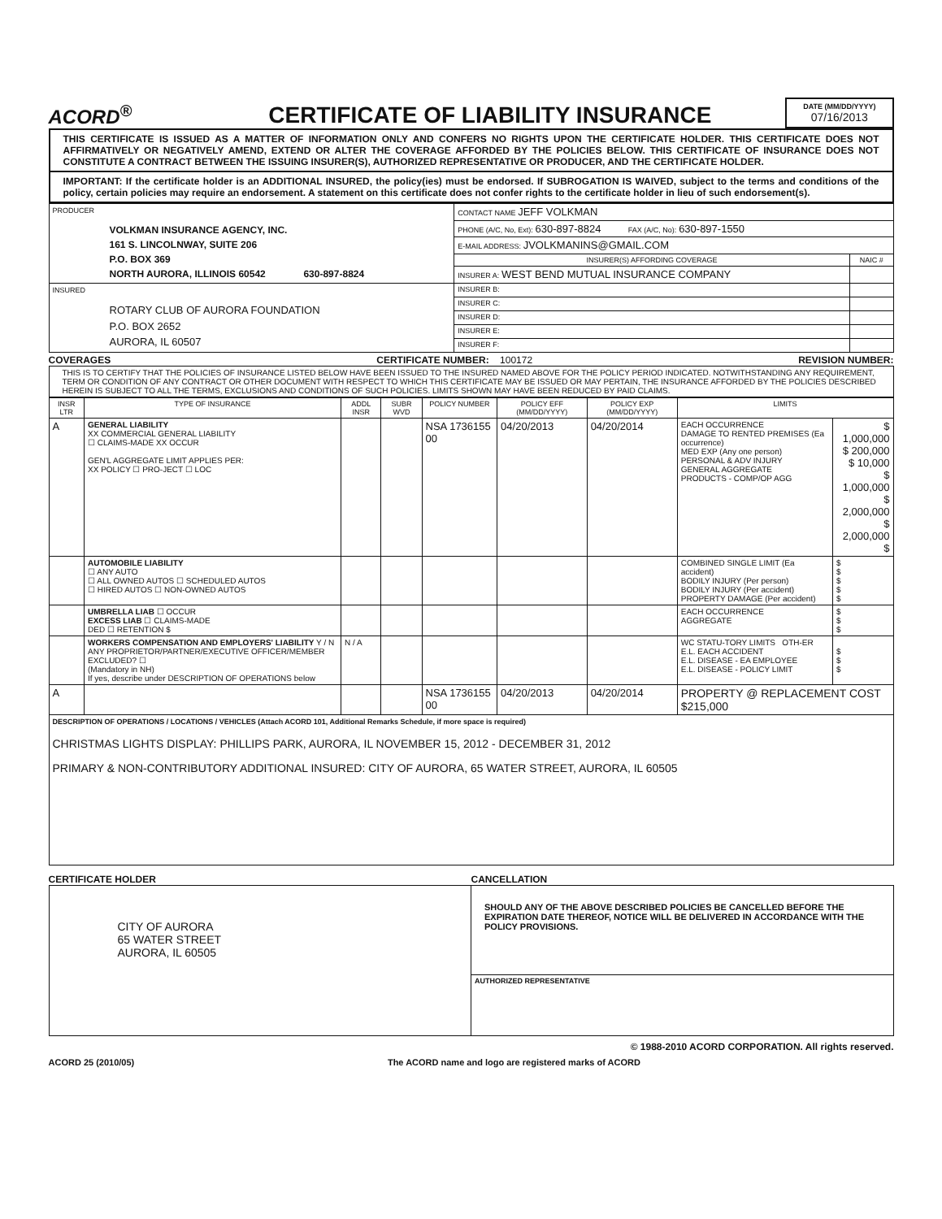ACORD<sup>®</sup>
CERTIFICATE OF LIABILITY INSURANCE
DATE (MM/DD/YYYY)
07/16/2013
THIS CERTIFICATE IS ISSUED AS A MATTER OF INFORMATION ONLY AND CONFERS NO RIGHTS UPON THE CERTIFICATE HOLDER. THIS CERTIFICATE DOES NOT AFFIRMATIVELY OR NEGATIVELY AMEND, EXTEND OR ALTER THE COVERAGE AFFORDED BY THE POLICIES BELOW. THIS CERTIFICATE OF INSURANCE DOES NOT CONSTITUTE A CONTRACT BETWEEN THE ISSUING INSURER(S), AUTHORIZED REPRESENTATIVE OR PRODUCER, AND THE CERTIFICATE HOLDER.
IMPORTANT: If the certificate holder is an ADDITIONAL INSURED, the policy(ies) must be endorsed. If SUBROGATION IS WAIVED, subject to the terms and conditions of the policy, certain policies may require an endorsement. A statement on this certificate does not confer rights to the certificate holder in lieu of such endorsement(s).
| PRODUCER VOLKMAN INSURANCE AGENCY, INC. 161 S. LINCOLNWAY, SUITE 206 P.O. BOX 369 NORTH AURORA, ILLINOIS 60542 630-897-8824 | CONTACT NAME JEFF VOLKMAN | |
| | PHONE (A/C, No, Ext): 630-897-8824 FAX (A/C, No): 630-897-1550 | |
| | E-MAIL ADDRESS: JVOLKMANINS@GMAIL.COM | |
| | INSURER(S) AFFORDING COVERAGE | NAIC # |
| | INSURER A: WEST BEND MUTUAL INSURANCE COMPANY | |
| INSURED ROTARY CLUB OF AURORA FOUNDATION P.O. BOX 2652 AURORA, IL 60507 | INSURER B: | |
| | INSURER C: | |
| | INSURER D: | |
| | INSURER E: | |
| | INSURER F: | |
COVERAGES CERTIFICATE NUMBER: 100172 REVISION NUMBER:
THIS IS TO CERTIFY THAT THE POLICIES OF INSURANCE LISTED BELOW HAVE BEEN ISSUED TO THE INSURED NAMED ABOVE FOR THE POLICY PERIOD INDICATED. NOTWITHSTANDING ANY REQUIREMENT, TERM OR CONDITION OF ANY CONTRACT OR OTHER DOCUMENT WITH RESPECT TO WHICH THIS CERTIFICATE MAY BE ISSUED OR MAY PERTAIN, THE INSURANCE AFFORDED BY THE POLICIES DESCRIBED HEREIN IS SUBJECT TO ALL THE TERMS, EXCLUSIONS AND CONDITIONS OF SUCH POLICIES. LIMITS SHOWN MAY HAVE BEEN REDUCED BY PAID CLAIMS.
| INSR LTR | TYPE OF INSURANCE | ADDL INSR | SUBR WVD | POLICY NUMBER | POLICY EFF (MM/DD/YYYY) | POLICY EXP (MM/DD/YYYY) | LIMITS | |
| --- | --- | --- | --- | --- | --- | --- | --- | --- |
| A | GENERAL LIABILITY XX COMMERCIAL GENERAL LIABILITY ☐ CLAIMS-MADE XX OCCUR GEN'L AGGREGATE LIMIT APPLIES PER: XX POLICY ☐ PRO-JECT ☐ LOC | | | NSA 1736155 00 | 04/20/2013 | 04/20/2014 | EACH OCCURRENCE DAMAGE TO RENTED PREMISES (Ea occurrence) MED EXP (Any one person) PERSONAL & ADV INJURY GENERAL AGGREGATE PRODUCTS - COMP/OP AGG | $ 1,000,000 $ 200,000 $ 10,000 $ 1,000,000 $ 2,000,000 $ 2,000,000 $ |
| | AUTOMOBILE LIABILITY ☐ ANY AUTO ☐ ALL OWNED AUTOS ☐ SCHEDULED AUTOS ☐ HIRED AUTOS ☐ NON-OWNED AUTOS | | | | | | COMBINED SINGLE LIMIT (Ea accident) BODILY INJURY (Per person) BODILY INJURY (Per accident) PROPERTY DAMAGE (Per accident) | $ $ $ $ $ |
| | UMBRELLA LIAB ☐ OCCUR EXCESS LIAB ☐ CLAIMS-MADE DED ☐ RETENTION $ | | | | | | EACH OCCURRENCE AGGREGATE | $ $ $ |
| | WORKERS COMPENSATION AND EMPLOYERS' LIABILITY Y / N ANY PROPRIETOR/PARTNER/EXECUTIVE OFFICER/MEMBER EXCLUDED? ☐ (Mandatory in NH) If yes, describe under DESCRIPTION OF OPERATIONS below | N / A | | | | | WC STATU-TORY LIMITS OTH-ER E.L. EACH ACCIDENT E.L. DISEASE - EA EMPLOYEE E.L. DISEASE - POLICY LIMIT | $ $ $ |
| A | | | | NSA 1736155 00 | 04/20/2013 | 04/20/2014 | PROPERTY @ REPLACEMENT COST $215,000 | |
| DESCRIPTION OF OPERATIONS / LOCATIONS / VEHICLES (Attach ACORD 101, Additional Remarks Schedule, if more space is required) CHRISTMAS LIGHTS DISPLAY: PHILLIPS PARK, AURORA, IL NOVEMBER 15, 2012 - DECEMBER 31, 2012 PRIMARY & NON-CONTRIBUTORY ADDITIONAL INSURED: CITY OF AURORA, 65 WATER STREET, AURORA, IL 60505 | | | | | | | | |
CERTIFICATE HOLDER CANCELLATION
| CITY OF AURORA 65 WATER STREET AURORA, IL 60505 | SHOULD ANY OF THE ABOVE DESCRIBED POLICIES BE CANCELLED BEFORE THE EXPIRATION DATE THEREOF, NOTICE WILL BE DELIVERED IN ACCORDANCE WITH THE POLICY PROVISIONS. |
| | AUTHORIZED REPRESENTATIVE |
© 1988-2010 ACORD CORPORATION. All rights reserved.
ACORD 25 (2010/05) The ACORD name and logo are registered marks of ACORD